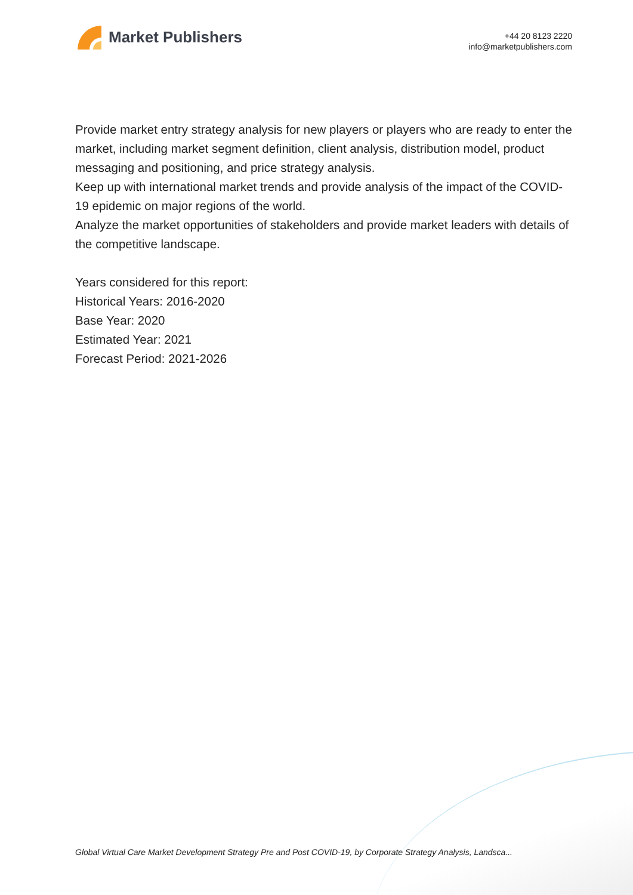Market Publishers
+44 20 8123 2220
info@marketpublishers.com
Provide market entry strategy analysis for new players or players who are ready to enter the market, including market segment definition, client analysis, distribution model, product messaging and positioning, and price strategy analysis.
Keep up with international market trends and provide analysis of the impact of the COVID-19 epidemic on major regions of the world.
Analyze the market opportunities of stakeholders and provide market leaders with details of the competitive landscape.
Years considered for this report:
Historical Years: 2016-2020
Base Year: 2020
Estimated Year: 2021
Forecast Period: 2021-2026
Global Virtual Care Market Development Strategy Pre and Post COVID-19, by Corporate Strategy Analysis, Landsca...